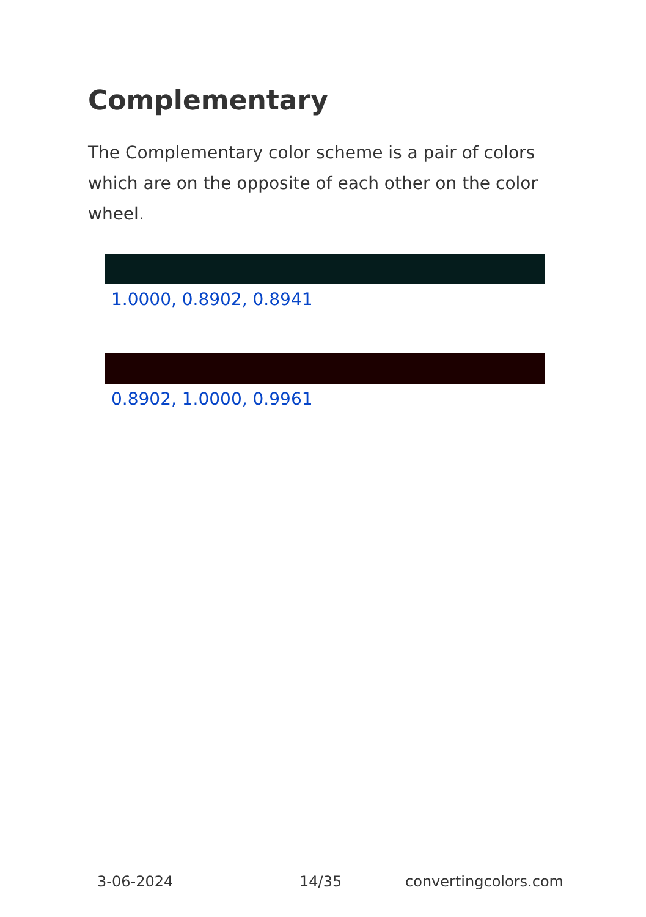Complementary
The Complementary color scheme is a pair of colors which are on the opposite of each other on the color wheel.
1.0000, 0.8902, 0.8941
0.8902, 1.0000, 0.9961
3-06-2024 14/35 convertingcolors.com